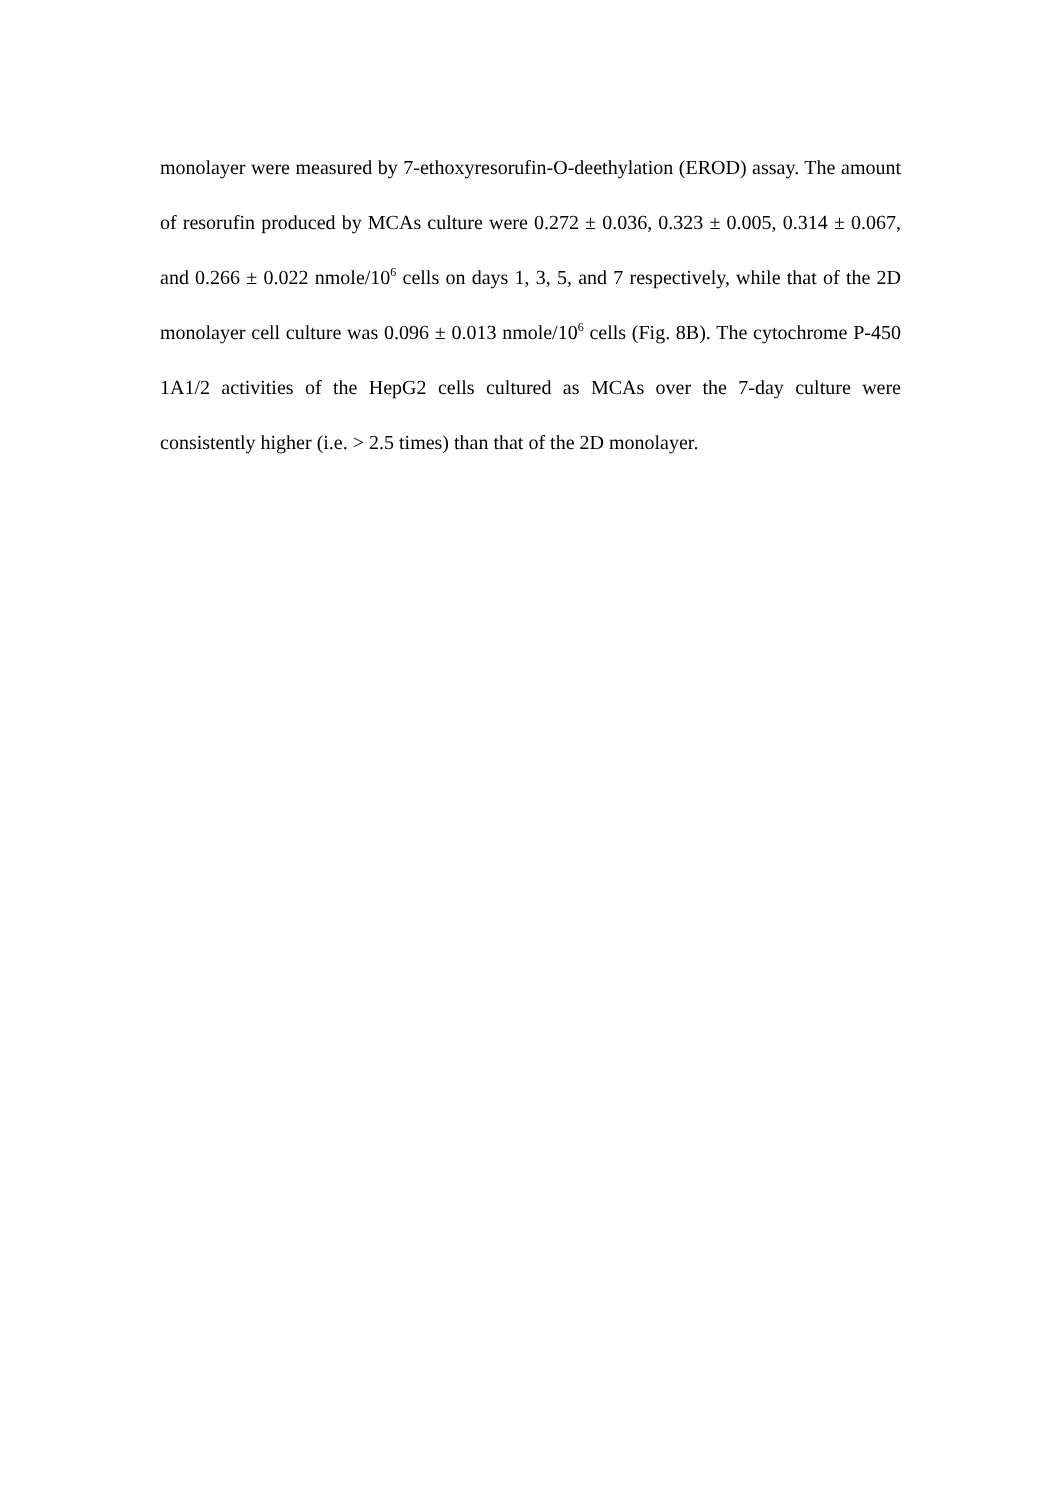monolayer were measured by 7-ethoxyresorufin-O-deethylation (EROD) assay. The amount of resorufin produced by MCAs culture were 0.272 ± 0.036, 0.323 ± 0.005, 0.314 ± 0.067, and 0.266 ± 0.022 nmole/10<sup>6</sup> cells on days 1, 3, 5, and 7 respectively, while that of the 2D monolayer cell culture was 0.096 ± 0.013 nmole/10<sup>6</sup> cells (Fig. 8B). The cytochrome P-450 1A1/2 activities of the HepG2 cells cultured as MCAs over the 7-day culture were consistently higher (i.e. > 2.5 times) than that of the 2D monolayer.